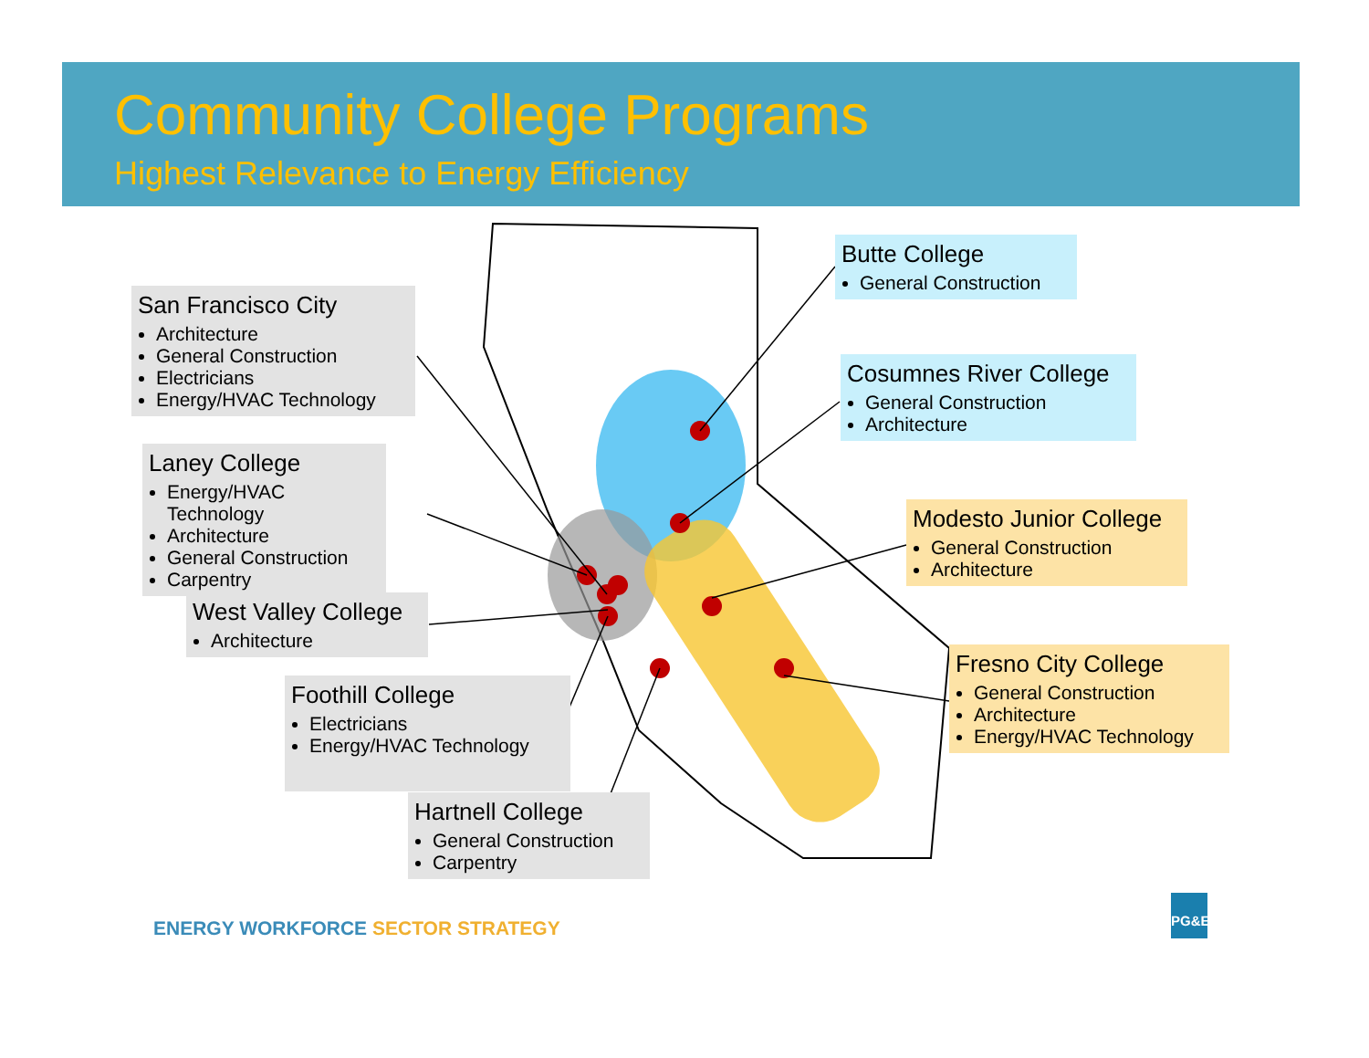Community College Programs
Highest Relevance to Energy Efficiency
San Francisco City
Architecture
General Construction
Electricians
Energy/HVAC Technology
Laney College
Energy/HVAC Technology
Architecture
General Construction
Carpentry
West Valley College
Architecture
Foothill College
Electricians
Energy/HVAC Technology
Hartnell College
General Construction
Carpentry
Butte College
General Construction
Cosumnes River College
General Construction
Architecture
Modesto Junior College
General Construction
Architecture
Fresno City College
General Construction
Architecture
Energy/HVAC Technology
ENERGY WORKFORCE SECTOR STRATEGY
PG&E